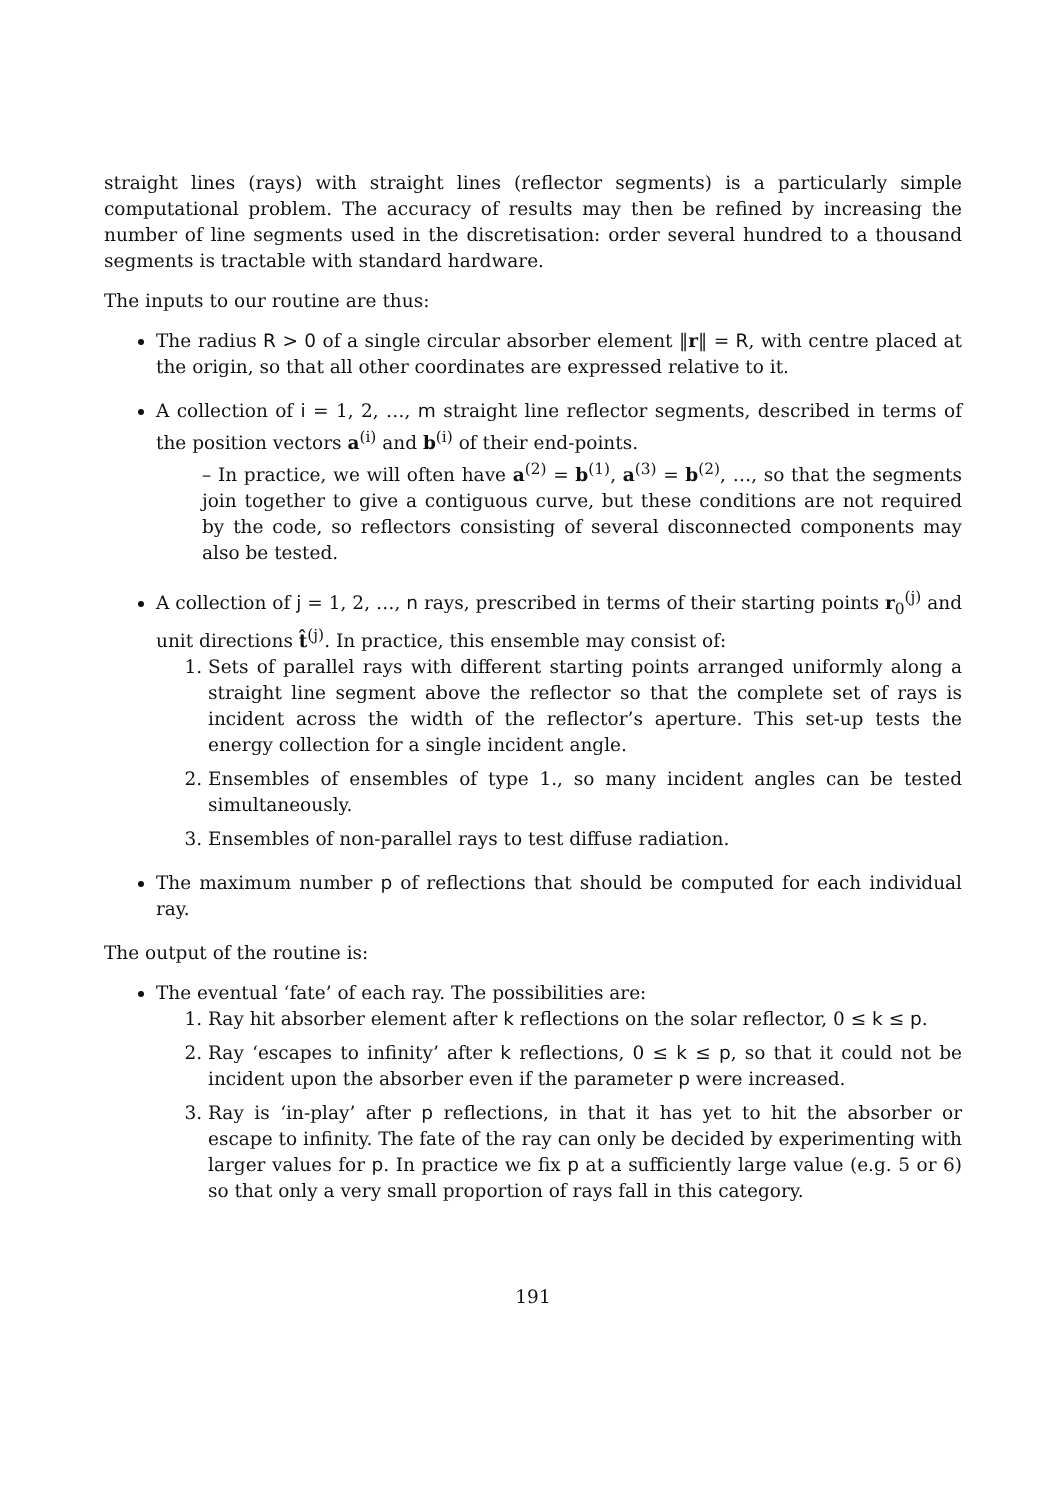straight lines (rays) with straight lines (reflector segments) is a particularly simple computational problem. The accuracy of results may then be refined by increasing the number of line segments used in the discretisation: order several hundred to a thousand segments is tractable with standard hardware.
The inputs to our routine are thus:
The radius R > 0 of a single circular absorber element ‖r‖ = R, with centre placed at the origin, so that all other coordinates are expressed relative to it.
A collection of i = 1, 2, …, m straight line reflector segments, described in terms of the position vectors a<sup>(i)</sup> and b<sup>(i)</sup> of their end-points.
– In practice, we will often have a<sup>(2)</sup> = b<sup>(1)</sup>, a<sup>(3)</sup> = b<sup>(2)</sup>, …, so that the segments join together to give a contiguous curve, but these conditions are not required by the code, so reflectors consisting of several disconnected components may also be tested.
A collection of j = 1, 2, …, n rays, prescribed in terms of their starting points r<sub>0</sub><sup>(j)</sup> and unit directions t̂<sup>(j)</sup>. In practice, this ensemble may consist of:
1. Sets of parallel rays with different starting points arranged uniformly along a straight line segment above the reflector so that the complete set of rays is incident across the width of the reflector’s aperture. This set-up tests the energy collection for a single incident angle.
2. Ensembles of ensembles of type 1., so many incident angles can be tested simultaneously.
3. Ensembles of non-parallel rays to test diffuse radiation.
The maximum number p of reflections that should be computed for each individual ray.
The output of the routine is:
The eventual ‘fate’ of each ray. The possibilities are:
1. Ray hit absorber element after k reflections on the solar reflector, 0 ≤ k ≤ p.
2. Ray ‘escapes to infinity’ after k reflections, 0 ≤ k ≤ p, so that it could not be incident upon the absorber even if the parameter p were increased.
3. Ray is ‘in-play’ after p reflections, in that it has yet to hit the absorber or escape to infinity. The fate of the ray can only be decided by experimenting with larger values for p. In practice we fix p at a sufficiently large value (e.g. 5 or 6) so that only a very small proportion of rays fall in this category.
191